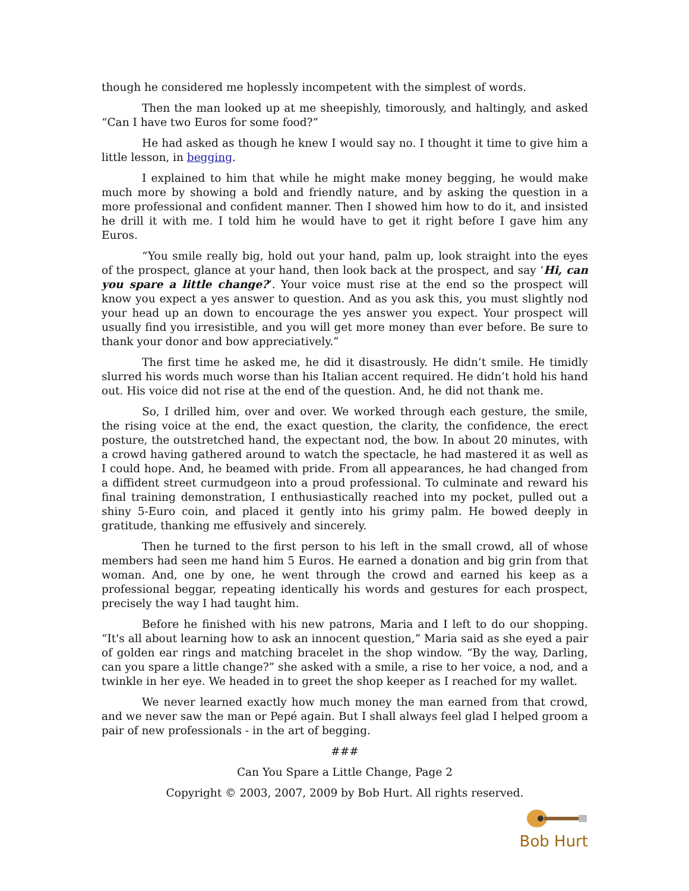though he considered me hoplessly incompetent with the simplest of words.
Then the man looked up at me sheepishly, timorously, and haltingly, and asked “Can I have two Euros for some food?”
He had asked as though he knew I would say no. I thought it time to give him a little lesson, in begging.
I explained to him that while he might make money begging, he would make much more by showing a bold and friendly nature, and by asking the question in a more professional and confident manner. Then I showed him how to do it, and insisted he drill it with me. I told him he would have to get it right before I gave him any Euros.
“You smile really big, hold out your hand, palm up, look straight into the eyes of the prospect, glance at your hand, then look back at the prospect, and say ‘Hi, can you spare a little change?’. Your voice must rise at the end so the prospect will know you expect a yes answer to question. And as you ask this, you must slightly nod your head up an down to encourage the yes answer you expect. Your prospect will usually find you irresistible, and you will get more money than ever before. Be sure to thank your donor and bow appreciatively.”
The first time he asked me, he did it disastrously. He didn’t smile. He timidly slurred his words much worse than his Italian accent required. He didn’t hold his hand out. His voice did not rise at the end of the question. And, he did not thank me.
So, I drilled him, over and over. We worked through each gesture, the smile, the rising voice at the end, the exact question, the clarity, the confidence, the erect posture, the outstretched hand, the expectant nod, the bow. In about 20 minutes, with a crowd having gathered around to watch the spectacle, he had mastered it as well as I could hope. And, he beamed with pride. From all appearances, he had changed from a diffident street curmudgeon into a proud professional. To culminate and reward his final training demonstration, I enthusiastically reached into my pocket, pulled out a shiny 5-Euro coin, and placed it gently into his grimy palm. He bowed deeply in gratitude, thanking me effusively and sincerely.
Then he turned to the first person to his left in the small crowd, all of whose members had seen me hand him 5 Euros. He earned a donation and big grin from that woman. And, one by one, he went through the crowd and earned his keep as a professional beggar, repeating identically his words and gestures for each prospect, precisely the way I had taught him.
Before he finished with his new patrons, Maria and I left to do our shopping. “It's all about learning how to ask an innocent question,” Maria said as she eyed a pair of golden ear rings and matching bracelet in the shop window. “By the way, Darling, can you spare a little change?” she asked with a smile, a rise to her voice, a nod, and a twinkle in her eye. We headed in to greet the shop keeper as I reached for my wallet.
We never learned exactly how much money the man earned from that crowd, and we never saw the man or Pepé again. But I shall always feel glad I helped groom a pair of new professionals - in the art of begging.
###
Can You Spare a Little Change, Page 2
Copyright © 2003, 2007, 2009 by Bob Hurt. All rights reserved.
Bob Hurt